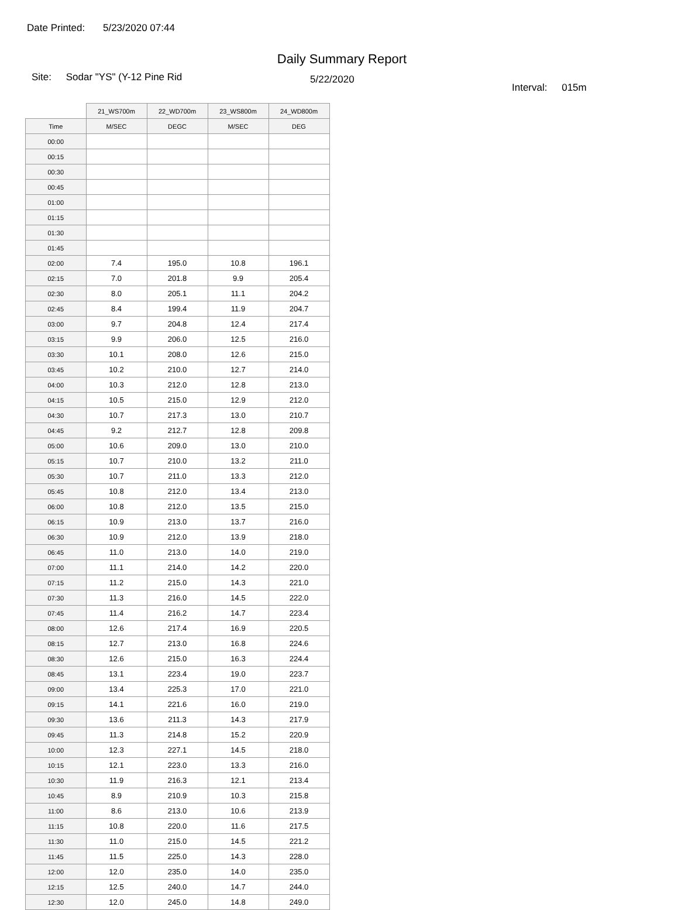Date Printed: 5/23/2020 07:44
Daily Summary Report
Site: Sodar "YS" (Y-12 Pine Rid
5/22/2020
Interval: 015m
| | 21_WS700m | 22_WD700m | 23_WS800m | 24_WD800m |
| --- | --- | --- | --- | --- |
| Time | M/SEC | DEGC | M/SEC | DEG |
| 00:00 | | | | |
| 00:15 | | | | |
| 00:30 | | | | |
| 00:45 | | | | |
| 01:00 | | | | |
| 01:15 | | | | |
| 01:30 | | | | |
| 01:45 | | | | |
| 02:00 | 7.4 | 195.0 | 10.8 | 196.1 |
| 02:15 | 7.0 | 201.8 | 9.9 | 205.4 |
| 02:30 | 8.0 | 205.1 | 11.1 | 204.2 |
| 02:45 | 8.4 | 199.4 | 11.9 | 204.7 |
| 03:00 | 9.7 | 204.8 | 12.4 | 217.4 |
| 03:15 | 9.9 | 206.0 | 12.5 | 216.0 |
| 03:30 | 10.1 | 208.0 | 12.6 | 215.0 |
| 03:45 | 10.2 | 210.0 | 12.7 | 214.0 |
| 04:00 | 10.3 | 212.0 | 12.8 | 213.0 |
| 04:15 | 10.5 | 215.0 | 12.9 | 212.0 |
| 04:30 | 10.7 | 217.3 | 13.0 | 210.7 |
| 04:45 | 9.2 | 212.7 | 12.8 | 209.8 |
| 05:00 | 10.6 | 209.0 | 13.0 | 210.0 |
| 05:15 | 10.7 | 210.0 | 13.2 | 211.0 |
| 05:30 | 10.7 | 211.0 | 13.3 | 212.0 |
| 05:45 | 10.8 | 212.0 | 13.4 | 213.0 |
| 06:00 | 10.8 | 212.0 | 13.5 | 215.0 |
| 06:15 | 10.9 | 213.0 | 13.7 | 216.0 |
| 06:30 | 10.9 | 212.0 | 13.9 | 218.0 |
| 06:45 | 11.0 | 213.0 | 14.0 | 219.0 |
| 07:00 | 11.1 | 214.0 | 14.2 | 220.0 |
| 07:15 | 11.2 | 215.0 | 14.3 | 221.0 |
| 07:30 | 11.3 | 216.0 | 14.5 | 222.0 |
| 07:45 | 11.4 | 216.2 | 14.7 | 223.4 |
| 08:00 | 12.6 | 217.4 | 16.9 | 220.5 |
| 08:15 | 12.7 | 213.0 | 16.8 | 224.6 |
| 08:30 | 12.6 | 215.0 | 16.3 | 224.4 |
| 08:45 | 13.1 | 223.4 | 19.0 | 223.7 |
| 09:00 | 13.4 | 225.3 | 17.0 | 221.0 |
| 09:15 | 14.1 | 221.6 | 16.0 | 219.0 |
| 09:30 | 13.6 | 211.3 | 14.3 | 217.9 |
| 09:45 | 11.3 | 214.8 | 15.2 | 220.9 |
| 10:00 | 12.3 | 227.1 | 14.5 | 218.0 |
| 10:15 | 12.1 | 223.0 | 13.3 | 216.0 |
| 10:30 | 11.9 | 216.3 | 12.1 | 213.4 |
| 10:45 | 8.9 | 210.9 | 10.3 | 215.8 |
| 11:00 | 8.6 | 213.0 | 10.6 | 213.9 |
| 11:15 | 10.8 | 220.0 | 11.6 | 217.5 |
| 11:30 | 11.0 | 215.0 | 14.5 | 221.2 |
| 11:45 | 11.5 | 225.0 | 14.3 | 228.0 |
| 12:00 | 12.0 | 235.0 | 14.0 | 235.0 |
| 12:15 | 12.5 | 240.0 | 14.7 | 244.0 |
| 12:30 | 12.0 | 245.0 | 14.8 | 249.0 |